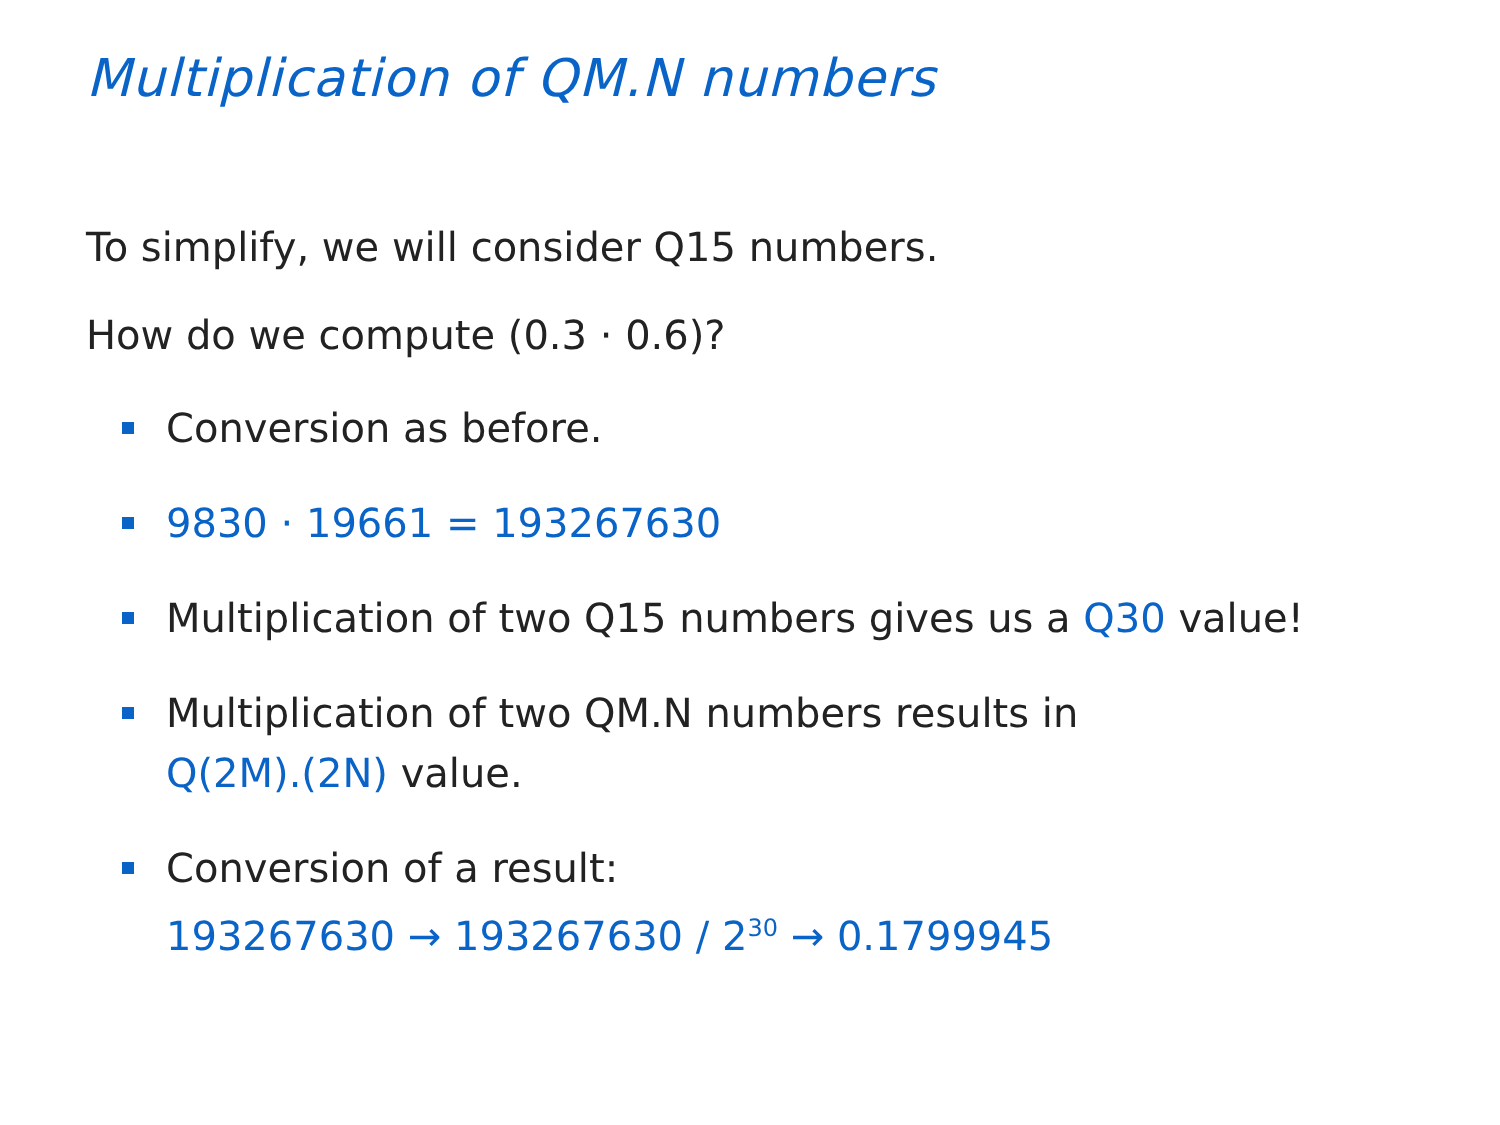Multiplication of QM.N numbers
To simplify, we will consider Q15 numbers.
How do we compute (0.3 · 0.6)?
Conversion as before.
9830 · 19661 = 193267630
Multiplication of two Q15 numbers gives us a Q30 value!
Multiplication of two QM.N numbers results in
Q(2M).(2N) value.
Conversion of a result:
193267630 → 193267630 / 2<sup>30</sup> → 0.1799945